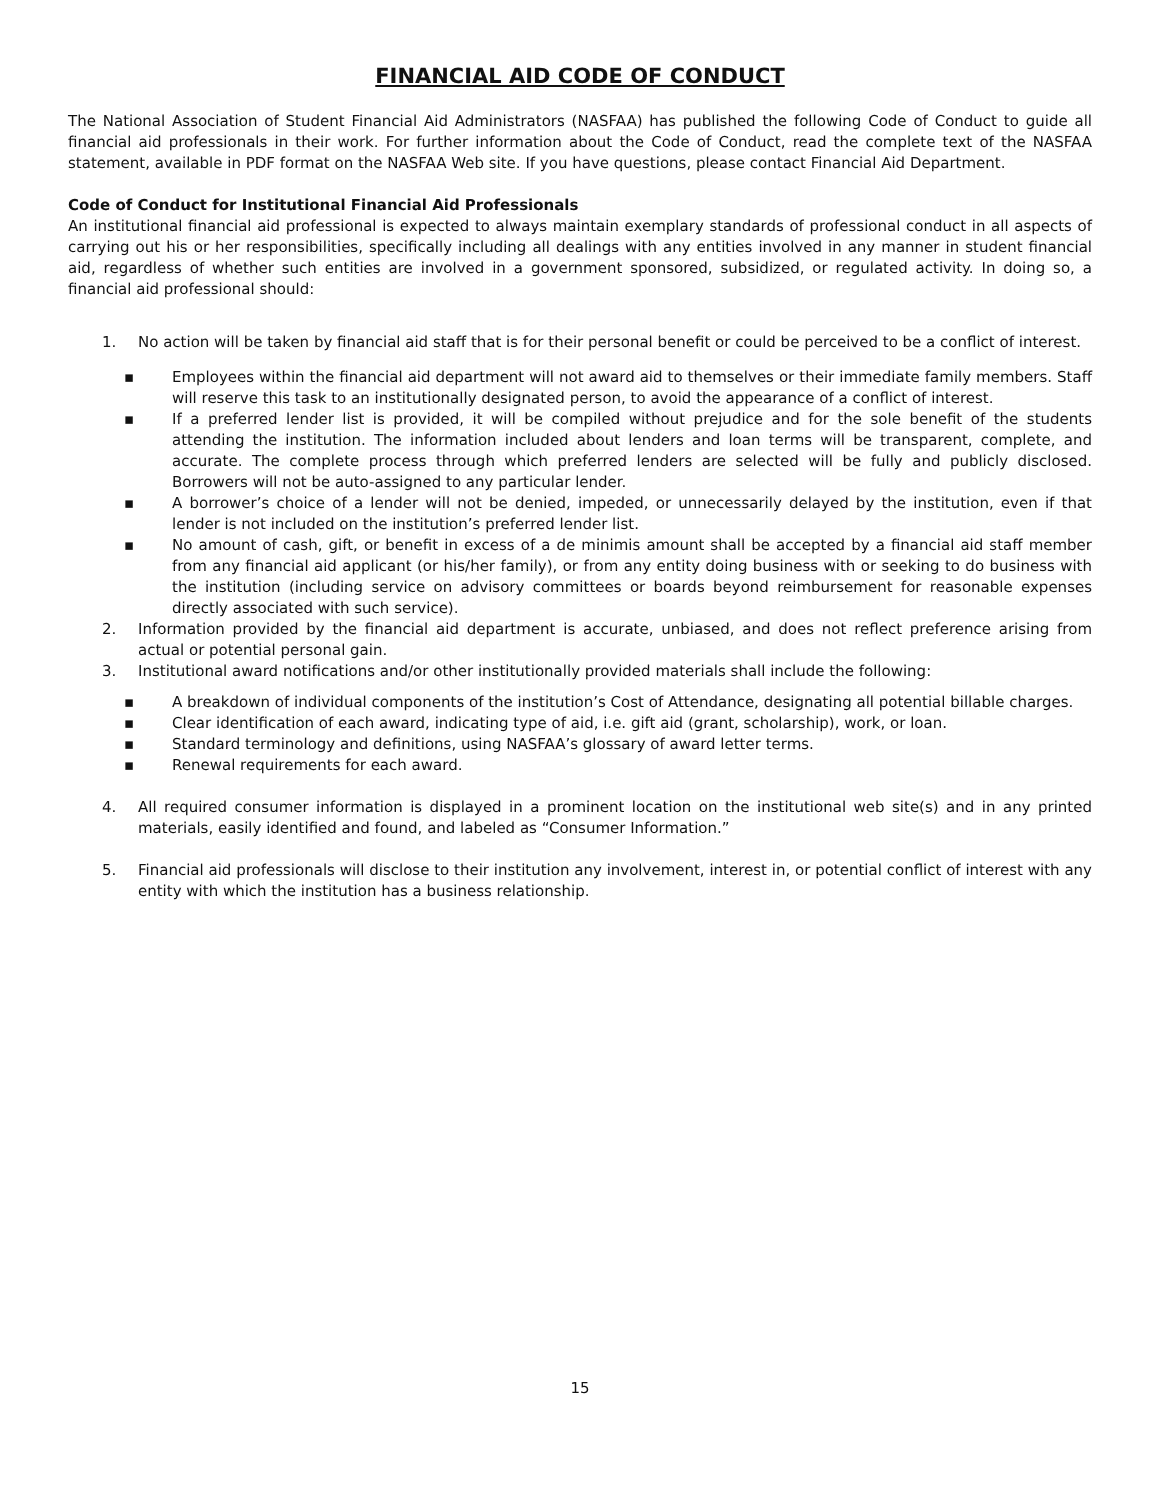FINANCIAL AID CODE OF CONDUCT
The National Association of Student Financial Aid Administrators (NASFAA) has published the following Code of Conduct to guide all financial aid professionals in their work. For further information about the Code of Conduct, read the complete text of the NASFAA statement, available in PDF format on the NASFAA Web site. If you have questions, please contact Financial Aid Department.
Code of Conduct for Institutional Financial Aid Professionals
An institutional financial aid professional is expected to always maintain exemplary standards of professional conduct in all aspects of carrying out his or her responsibilities, specifically including all dealings with any entities involved in any manner in student financial aid, regardless of whether such entities are involved in a government sponsored, subsidized, or regulated activity. In doing so, a financial aid professional should:
1. No action will be taken by financial aid staff that is for their personal benefit or could be perceived to be a conflict of interest.
▪ Employees within the financial aid department will not award aid to themselves or their immediate family members. Staff will reserve this task to an institutionally designated person, to avoid the appearance of a conflict of interest.
▪ If a preferred lender list is provided, it will be compiled without prejudice and for the sole benefit of the students attending the institution. The information included about lenders and loan terms will be transparent, complete, and accurate. The complete process through which preferred lenders are selected will be fully and publicly disclosed. Borrowers will not be auto-assigned to any particular lender.
▪ A borrower’s choice of a lender will not be denied, impeded, or unnecessarily delayed by the institution, even if that lender is not included on the institution’s preferred lender list.
▪ No amount of cash, gift, or benefit in excess of a de minimis amount shall be accepted by a financial aid staff member from any financial aid applicant (or his/her family), or from any entity doing business with or seeking to do business with the institution (including service on advisory committees or boards beyond reimbursement for reasonable expenses directly associated with such service).
2. Information provided by the financial aid department is accurate, unbiased, and does not reflect preference arising from actual or potential personal gain.
3. Institutional award notifications and/or other institutionally provided materials shall include the following:
▪ A breakdown of individual components of the institution’s Cost of Attendance, designating all potential billable charges.
▪ Clear identification of each award, indicating type of aid, i.e. gift aid (grant, scholarship), work, or loan.
▪ Standard terminology and definitions, using NASFAA’s glossary of award letter terms.
▪ Renewal requirements for each award.
4. All required consumer information is displayed in a prominent location on the institutional web site(s) and in any printed materials, easily identified and found, and labeled as “Consumer Information.”
5. Financial aid professionals will disclose to their institution any involvement, interest in, or potential conflict of interest with any entity with which the institution has a business relationship.
15